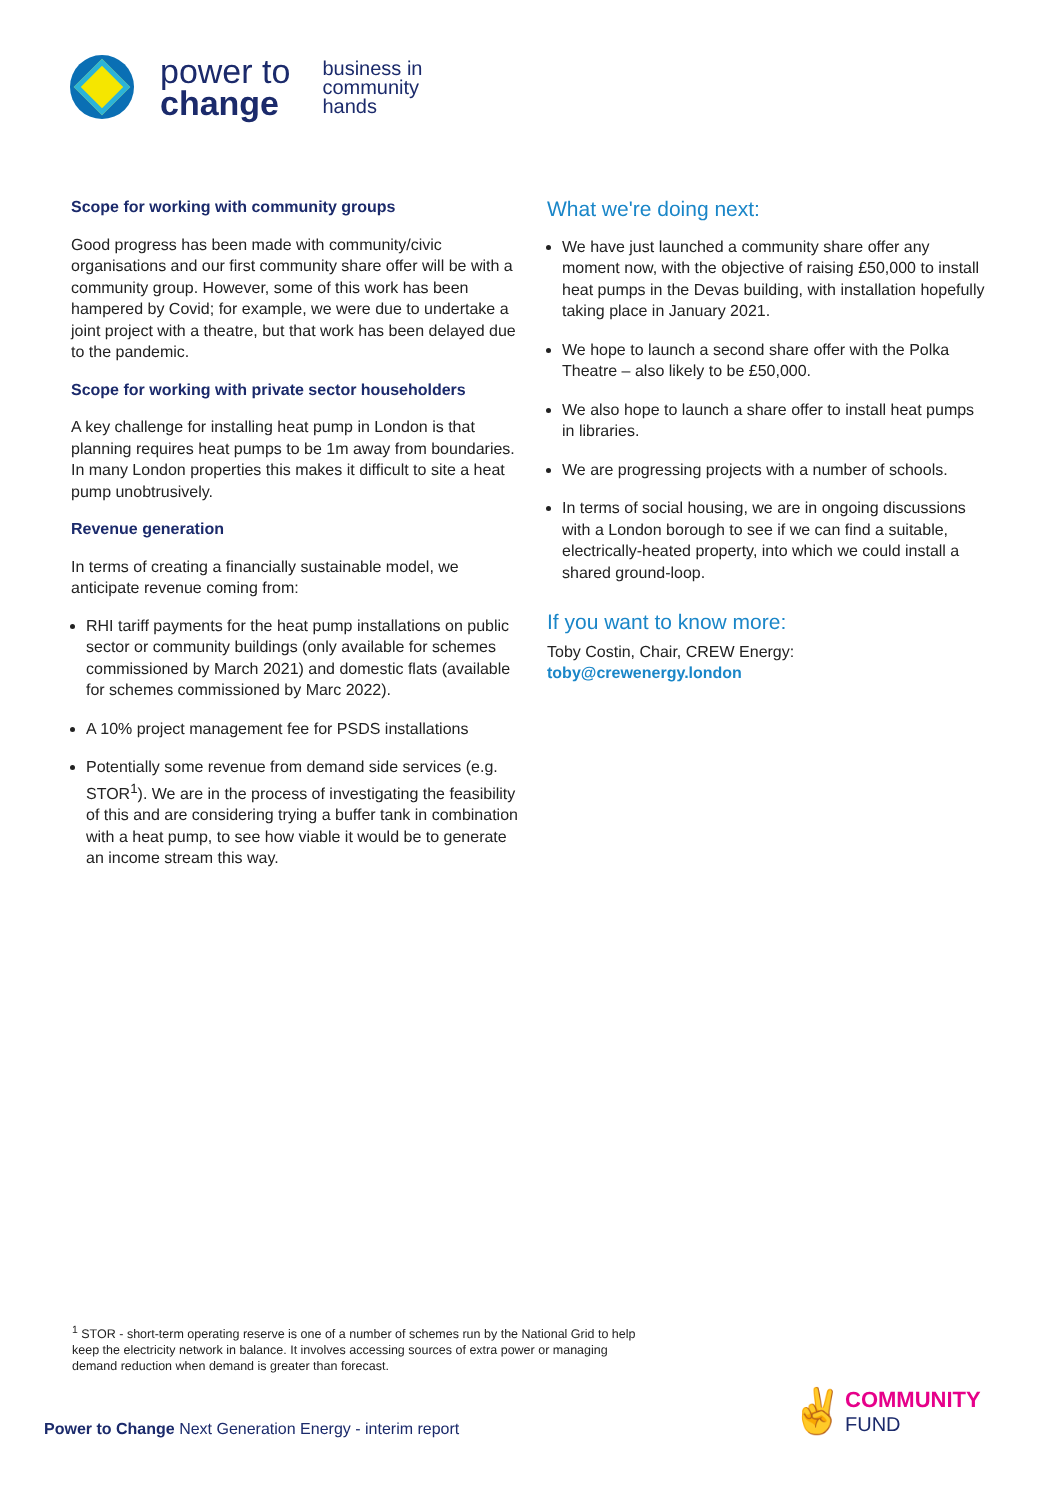power to
change
business in
community
hands
Scope for working with community groups
Good progress has been made with community/civic organisations and our first community share offer will be with a community group. However, some of this work has been hampered by Covid; for example, we were due to undertake a joint project with a theatre, but that work has been delayed due to the pandemic.
Scope for working with private sector householders
A key challenge for installing heat pump in London is that planning requires heat pumps to be 1m away from boundaries. In many London properties this makes it difficult to site a heat pump unobtrusively.
Revenue generation
In terms of creating a financially sustainable model, we anticipate revenue coming from:
RHI tariff payments for the heat pump installations on public sector or community buildings (only available for schemes commissioned by March 2021) and domestic flats (available for schemes commissioned by Marc 2022).
A 10% project management fee for PSDS installations
Potentially some revenue from demand side services (e.g. STOR<sup>1</sup>). We are in the process of investigating the feasibility of this and are considering trying a buffer tank in combination with a heat pump, to see how viable it would be to generate an income stream this way.
What we're doing next:
We have just launched a community share offer any moment now, with the objective of raising £50,000 to install heat pumps in the Devas building, with installation hopefully taking place in January 2021.
We hope to launch a second share offer with the Polka Theatre – also likely to be £50,000.
We also hope to launch a share offer to install heat pumps in libraries.
We are progressing projects with a number of schools.
In terms of social housing, we are in ongoing discussions with a London borough to see if we can find a suitable, electrically-heated property, into which we could install a shared ground-loop.
If you want to know more:
Toby Costin, Chair, CREW Energy:
toby@crewenergy.london
<sup>1</sup> STOR - short-term operating reserve is one of a number of schemes run by the National Grid to help keep the electricity network in balance. It involves accessing sources of extra power or managing demand reduction when demand is greater than forecast.
Power to Change Next Generation Energy - interim report
✌
COMMUNITY
FUND